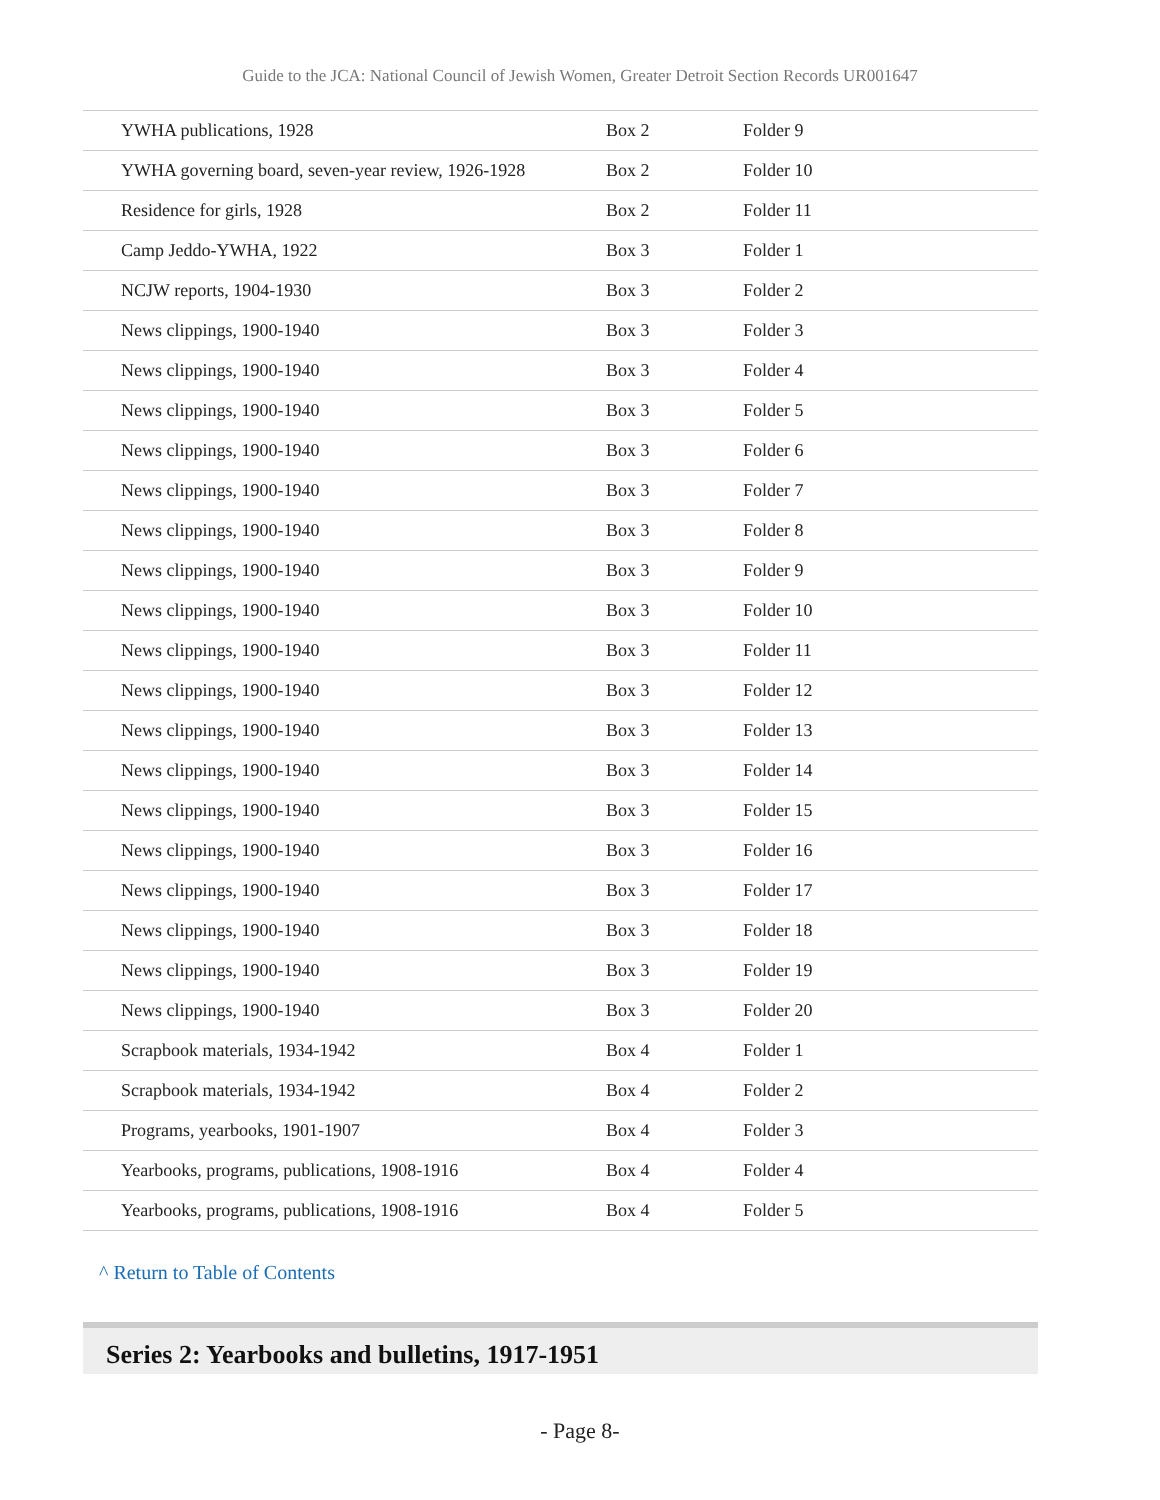Guide to the JCA: National Council of Jewish Women, Greater Detroit Section Records UR001647
| YWHA publications, 1928 | Box 2 | Folder 9 |
| YWHA governing board, seven-year review, 1926-1928 | Box 2 | Folder 10 |
| Residence for girls, 1928 | Box 2 | Folder 11 |
| Camp Jeddo-YWHA, 1922 | Box 3 | Folder 1 |
| NCJW reports, 1904-1930 | Box 3 | Folder 2 |
| News clippings, 1900-1940 | Box 3 | Folder 3 |
| News clippings, 1900-1940 | Box 3 | Folder 4 |
| News clippings, 1900-1940 | Box 3 | Folder 5 |
| News clippings, 1900-1940 | Box 3 | Folder 6 |
| News clippings, 1900-1940 | Box 3 | Folder 7 |
| News clippings, 1900-1940 | Box 3 | Folder 8 |
| News clippings, 1900-1940 | Box 3 | Folder 9 |
| News clippings, 1900-1940 | Box 3 | Folder 10 |
| News clippings, 1900-1940 | Box 3 | Folder 11 |
| News clippings, 1900-1940 | Box 3 | Folder 12 |
| News clippings, 1900-1940 | Box 3 | Folder 13 |
| News clippings, 1900-1940 | Box 3 | Folder 14 |
| News clippings, 1900-1940 | Box 3 | Folder 15 |
| News clippings, 1900-1940 | Box 3 | Folder 16 |
| News clippings, 1900-1940 | Box 3 | Folder 17 |
| News clippings, 1900-1940 | Box 3 | Folder 18 |
| News clippings, 1900-1940 | Box 3 | Folder 19 |
| News clippings, 1900-1940 | Box 3 | Folder 20 |
| Scrapbook materials, 1934-1942 | Box 4 | Folder 1 |
| Scrapbook materials, 1934-1942 | Box 4 | Folder 2 |
| Programs, yearbooks, 1901-1907 | Box 4 | Folder 3 |
| Yearbooks, programs, publications, 1908-1916 | Box 4 | Folder 4 |
| Yearbooks, programs, publications, 1908-1916 | Box 4 | Folder 5 |
^ Return to Table of Contents
Series 2: Yearbooks and bulletins, 1917-1951
- Page 8-